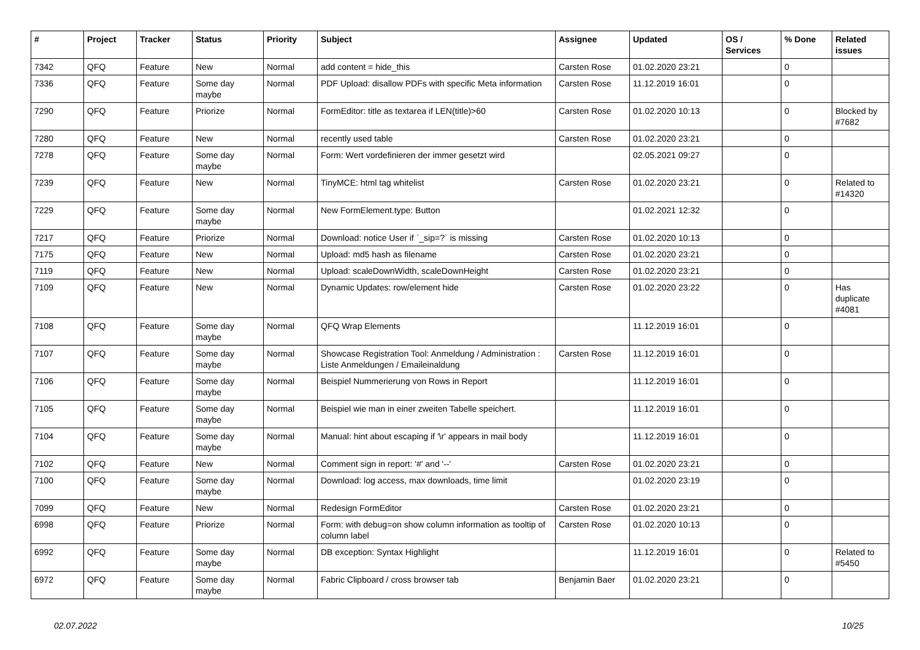| # | Project | Tracker | Status | Priority | Subject | Assignee | Updated | OS / Services | % Done | Related issues |
| --- | --- | --- | --- | --- | --- | --- | --- | --- | --- | --- |
| 7342 | QFQ | Feature | New | Normal | add content = hide_this | Carsten Rose | 01.02.2020 23:21 | | 0 | |
| 7336 | QFQ | Feature | Some day maybe | Normal | PDF Upload: disallow PDFs with specific Meta information | Carsten Rose | 11.12.2019 16:01 | | 0 | |
| 7290 | QFQ | Feature | Priorize | Normal | FormEditor: title as textarea if LEN(title)>60 | Carsten Rose | 01.02.2020 10:13 | | 0 | Blocked by #7682 |
| 7280 | QFQ | Feature | New | Normal | recently used table | Carsten Rose | 01.02.2020 23:21 | | 0 | |
| 7278 | QFQ | Feature | Some day maybe | Normal | Form: Wert vordefinieren der immer gesetzt wird | | 02.05.2021 09:27 | | 0 | |
| 7239 | QFQ | Feature | New | Normal | TinyMCE: html tag whitelist | Carsten Rose | 01.02.2020 23:21 | | 0 | Related to #14320 |
| 7229 | QFQ | Feature | Some day maybe | Normal | New FormElement.type: Button | | 01.02.2021 12:32 | | 0 | |
| 7217 | QFQ | Feature | Priorize | Normal | Download: notice User if `_sip=?` is missing | Carsten Rose | 01.02.2020 10:13 | | 0 | |
| 7175 | QFQ | Feature | New | Normal | Upload: md5 hash as filename | Carsten Rose | 01.02.2020 23:21 | | 0 | |
| 7119 | QFQ | Feature | New | Normal | Upload: scaleDownWidth, scaleDownHeight | Carsten Rose | 01.02.2020 23:21 | | 0 | |
| 7109 | QFQ | Feature | New | Normal | Dynamic Updates: row/element hide | Carsten Rose | 01.02.2020 23:22 | | 0 | Has duplicate #4081 |
| 7108 | QFQ | Feature | Some day maybe | Normal | QFQ Wrap Elements | | 11.12.2019 16:01 | | 0 | |
| 7107 | QFQ | Feature | Some day maybe | Normal | Showcase Registration Tool: Anmeldung / Administration : Liste Anmeldungen / Emaileinaldung | Carsten Rose | 11.12.2019 16:01 | | 0 | |
| 7106 | QFQ | Feature | Some day maybe | Normal | Beispiel Nummerierung von Rows in Report | | 11.12.2019 16:01 | | 0 | |
| 7105 | QFQ | Feature | Some day maybe | Normal | Beispiel wie man in einer zweiten Tabelle speichert. | | 11.12.2019 16:01 | | 0 | |
| 7104 | QFQ | Feature | Some day maybe | Normal | Manual: hint about escaping if '\r' appears in mail body | | 11.12.2019 16:01 | | 0 | |
| 7102 | QFQ | Feature | New | Normal | Comment sign in report: '#' and '--' | Carsten Rose | 01.02.2020 23:21 | | 0 | |
| 7100 | QFQ | Feature | Some day maybe | Normal | Download: log access, max downloads, time limit | | 01.02.2020 23:19 | | 0 | |
| 7099 | QFQ | Feature | New | Normal | Redesign FormEditor | Carsten Rose | 01.02.2020 23:21 | | 0 | |
| 6998 | QFQ | Feature | Priorize | Normal | Form: with debug=on show column information as tooltip of column label | Carsten Rose | 01.02.2020 10:13 | | 0 | |
| 6992 | QFQ | Feature | Some day maybe | Normal | DB exception: Syntax Highlight | | 11.12.2019 16:01 | | 0 | Related to #5450 |
| 6972 | QFQ | Feature | Some day maybe | Normal | Fabric Clipboard / cross browser tab | Benjamin Baer | 01.02.2020 23:21 | | 0 | |
02.07.2022 10/25